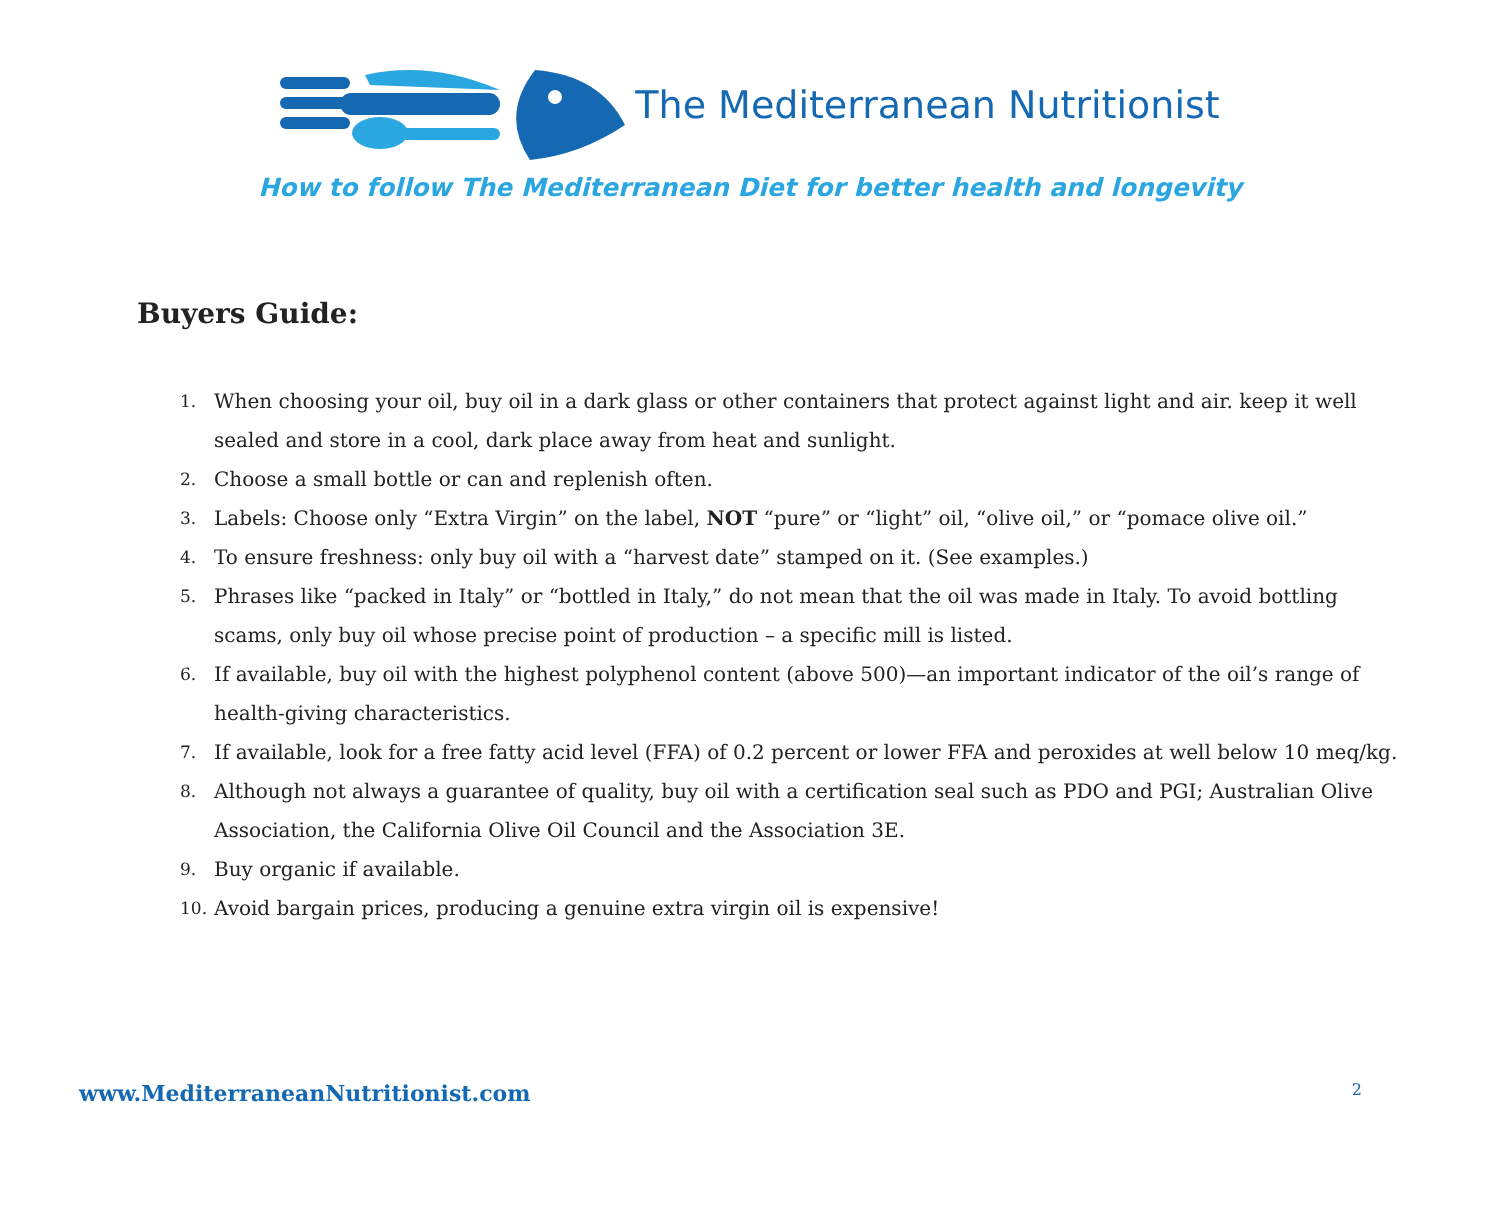The Mediterranean Nutritionist
How to follow The Mediterranean Diet for better health and longevity
Buyers Guide:
1. When choosing your oil, buy oil in a dark glass or other containers that protect against light and air. keep it well sealed and store in a cool, dark place away from heat and sunlight.
2. Choose a small bottle or can and replenish often.
3. Labels: Choose only “Extra Virgin” on the label, NOT “pure” or “light” oil, “olive oil,” or “pomace olive oil.”
4. To ensure freshness: only buy oil with a “harvest date” stamped on it. (See examples.)
5. Phrases like “packed in Italy” or “bottled in Italy,” do not mean that the oil was made in Italy. To avoid bottling scams, only buy oil whose precise point of production – a specific mill is listed.
6. If available, buy oil with the highest polyphenol content (above 500)—an important indicator of the oil’s range of health-giving characteristics.
7. If available, look for a free fatty acid level (FFA) of 0.2 percent or lower FFA and peroxides at well below 10 meq/kg.
8. Although not always a guarantee of quality, buy oil with a certification seal such as PDO and PGI; Australian Olive Association, the California Olive Oil Council and the Association 3E.
9. Buy organic if available.
10. Avoid bargain prices, producing a genuine extra virgin oil is expensive!
www.MediterraneanNutritionist.com 2